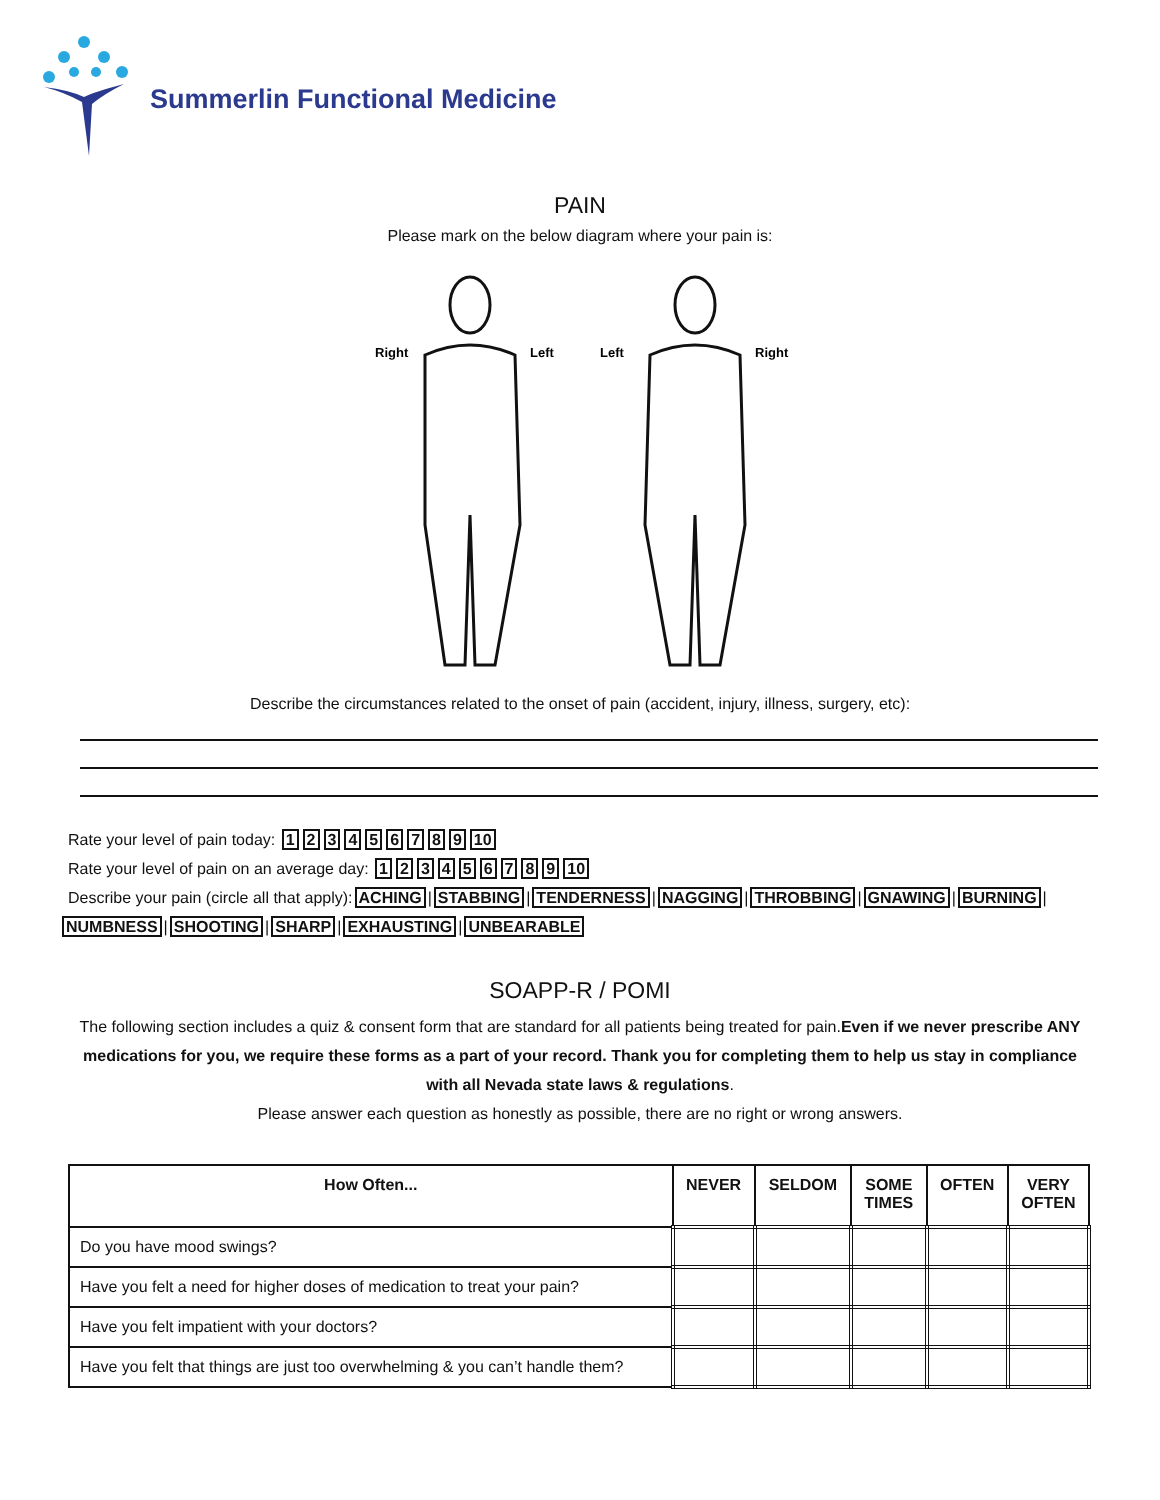Summerlin Functional Medicine
PAIN
Please mark on the below diagram where your pain is:
Right
Left
Left
Right
Describe the circumstances related to the onset of pain (accident, injury, illness, surgery, etc):
Rate your level of pain today: 123456789 10
Rate your level of pain on an average day: 123456789 10
Describe your pain (circle all that apply): ACHING | STABBING | TENDERNESS | NAGGING | THROBBING | GNAWING | BURNING |
NUMBNESS | SHOOTING | SHARP | EXHAUSTING | UNBEARABLE
SOAPP-R / POMI
The following section includes a quiz & consent form that are standard for all patients being treated for pain.Even if we never prescribe ANY medications for you, we require these forms as a part of your record. Thank you for completing them to help us stay in compliance with all Nevada state laws & regulations.
Please answer each question as honestly as possible, there are no right or wrong answers.
| How Often... | NEVER | SELDOM | SOME TIMES | OFTEN | VERY OFTEN |
| --- | --- | --- | --- | --- | --- |
| Do you have mood swings? | | | | | |
| Have you felt a need for higher doses of medication to treat your pain? | | | | | |
| Have you felt impatient with your doctors? | | | | | |
| Have you felt that things are just too overwhelming & you can’t handle them? | | | | | |